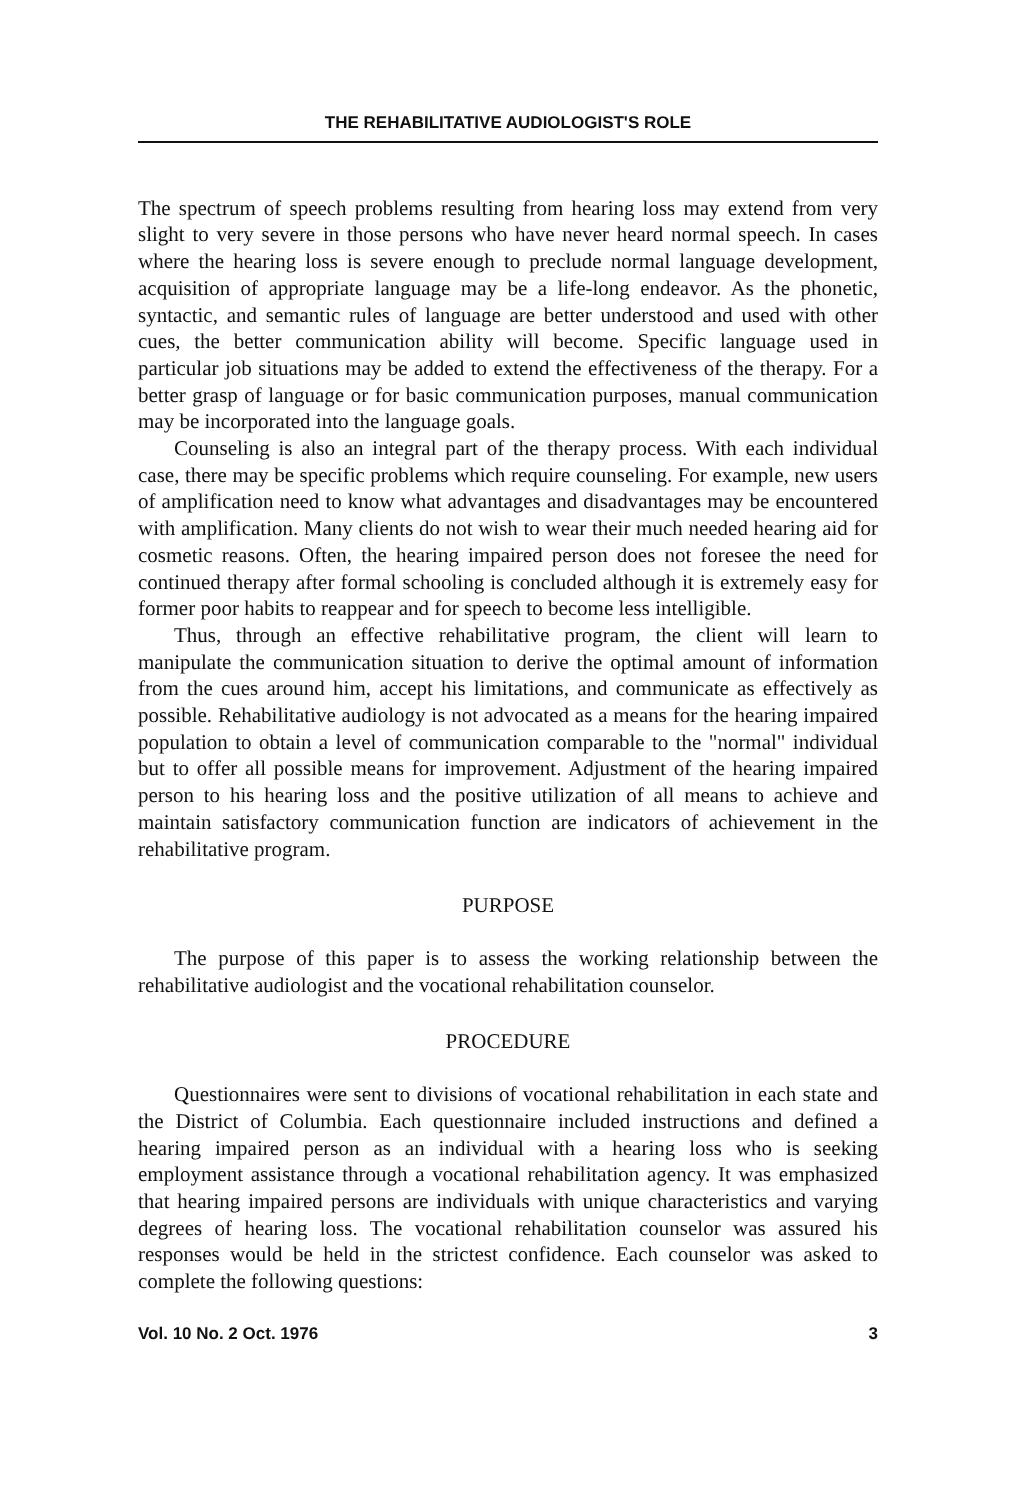THE REHABILITATIVE AUDIOLOGIST'S ROLE
The spectrum of speech problems resulting from hearing loss may extend from very slight to very severe in those persons who have never heard normal speech. In cases where the hearing loss is severe enough to preclude normal language development, acquisition of appropriate language may be a life-long endeavor. As the phonetic, syntactic, and semantic rules of language are better understood and used with other cues, the better communication ability will become. Specific language used in particular job situations may be added to extend the effectiveness of the therapy. For a better grasp of language or for basic communication purposes, manual communication may be incorporated into the language goals.
Counseling is also an integral part of the therapy process. With each individual case, there may be specific problems which require counseling. For example, new users of amplification need to know what advantages and disadvantages may be encountered with amplification. Many clients do not wish to wear their much needed hearing aid for cosmetic reasons. Often, the hearing impaired person does not foresee the need for continued therapy after formal schooling is concluded although it is extremely easy for former poor habits to reappear and for speech to become less intelligible.
Thus, through an effective rehabilitative program, the client will learn to manipulate the communication situation to derive the optimal amount of information from the cues around him, accept his limitations, and communicate as effectively as possible. Rehabilitative audiology is not advocated as a means for the hearing impaired population to obtain a level of communication comparable to the "normal" individual but to offer all possible means for improvement. Adjustment of the hearing impaired person to his hearing loss and the positive utilization of all means to achieve and maintain satisfactory communication function are indicators of achievement in the rehabilitative program.
PURPOSE
The purpose of this paper is to assess the working relationship between the rehabilitative audiologist and the vocational rehabilitation counselor.
PROCEDURE
Questionnaires were sent to divisions of vocational rehabilitation in each state and the District of Columbia. Each questionnaire included instructions and defined a hearing impaired person as an individual with a hearing loss who is seeking employment assistance through a vocational rehabilitation agency. It was emphasized that hearing impaired persons are individuals with unique characteristics and varying degrees of hearing loss. The vocational rehabilitation counselor was assured his responses would be held in the strictest confidence. Each counselor was asked to complete the following questions:
Vol. 10 No. 2 Oct. 1976 3